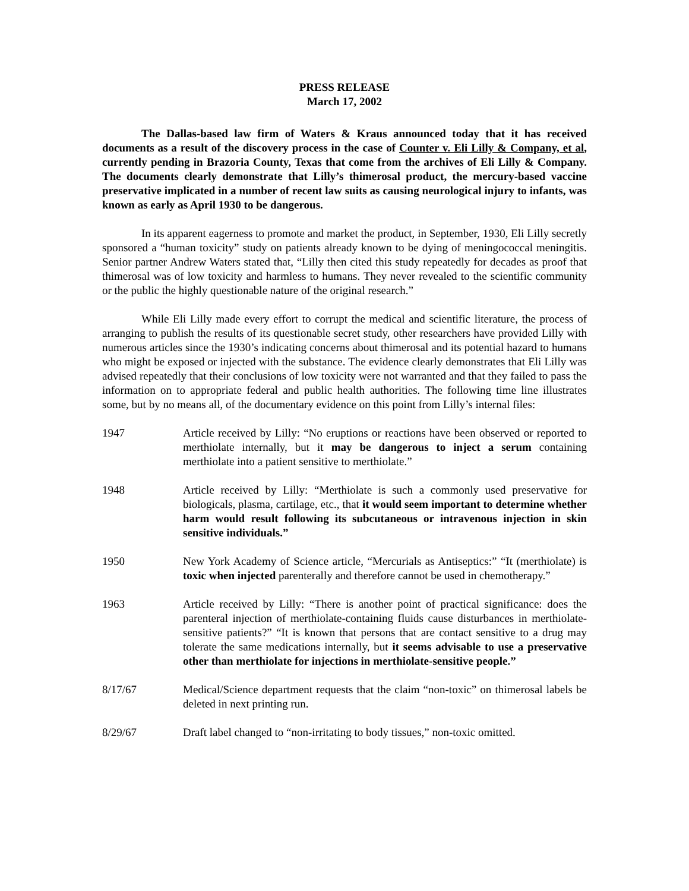PRESS RELEASE
March 17, 2002
The Dallas-based law firm of Waters & Kraus announced today that it has received documents as a result of the discovery process in the case of Counter v. Eli Lilly & Company, et al, currently pending in Brazoria County, Texas that come from the archives of Eli Lilly & Company. The documents clearly demonstrate that Lilly’s thimerosal product, the mercury-based vaccine preservative implicated in a number of recent law suits as causing neurological injury to infants, was known as early as April 1930 to be dangerous.
In its apparent eagerness to promote and market the product, in September, 1930, Eli Lilly secretly sponsored a “human toxicity” study on patients already known to be dying of meningococcal meningitis. Senior partner Andrew Waters stated that, “Lilly then cited this study repeatedly for decades as proof that thimerosal was of low toxicity and harmless to humans. They never revealed to the scientific community or the public the highly questionable nature of the original research.”
While Eli Lilly made every effort to corrupt the medical and scientific literature, the process of arranging to publish the results of its questionable secret study, other researchers have provided Lilly with numerous articles since the 1930’s indicating concerns about thimerosal and its potential hazard to humans who might be exposed or injected with the substance. The evidence clearly demonstrates that Eli Lilly was advised repeatedly that their conclusions of low toxicity were not warranted and that they failed to pass the information on to appropriate federal and public health authorities. The following time line illustrates some, but by no means all, of the documentary evidence on this point from Lilly’s internal files:
1947 Article received by Lilly: “No eruptions or reactions have been observed or reported to merthiolate internally, but it may be dangerous to inject a serum containing merthiolate into a patient sensitive to merthiolate.”
1948 Article received by Lilly: “Merthiolate is such a commonly used preservative for biologicals, plasma, cartilage, etc., that it would seem important to determine whether harm would result following its subcutaneous or intravenous injection in skin sensitive individuals.”
1950 New York Academy of Science article, “Mercurials as Antiseptics:” “It (merthiolate) is toxic when injected parenterally and therefore cannot be used in chemotherapy.”
1963 Article received by Lilly: “There is another point of practical significance: does the parenteral injection of merthiolate-containing fluids cause disturbances in merthiolate-sensitive patients?” “It is known that persons that are contact sensitive to a drug may tolerate the same medications internally, but it seems advisable to use a preservative other than merthiolate for injections in merthiolate-sensitive people.”
8/17/67 Medical/Science department requests that the claim “non-toxic” on thimerosal labels be deleted in next printing run.
8/29/67 Draft label changed to “non-irritating to body tissues,” non-toxic omitted.